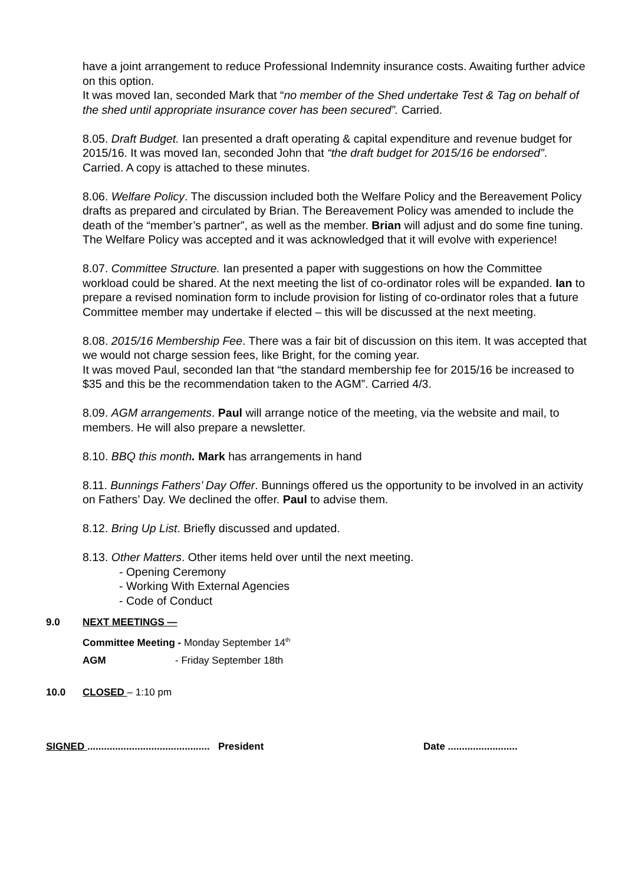have a joint arrangement to reduce Professional Indemnity insurance costs. Awaiting further advice on this option.
It was moved Ian, seconded Mark that “no member of the Shed undertake Test & Tag on behalf of the shed until appropriate insurance cover has been secured”. Carried.
8.05. Draft Budget. Ian presented a draft operating & capital expenditure and revenue budget for 2015/16. It was moved Ian, seconded John that “the draft budget for 2015/16 be endorsed”. Carried. A copy is attached to these minutes.
8.06. Welfare Policy. The discussion included both the Welfare Policy and the Bereavement Policy drafts as prepared and circulated by Brian. The Bereavement Policy was amended to include the death of the “member’s partner”, as well as the member. Brian will adjust and do some fine tuning.
The Welfare Policy was accepted and it was acknowledged that it will evolve with experience!
8.07. Committee Structure. Ian presented a paper with suggestions on how the Committee workload could be shared. At the next meeting the list of co-ordinator roles will be expanded. Ian to prepare a revised nomination form to include provision for listing of co-ordinator roles that a future Committee member may undertake if elected – this will be discussed at the next meeting.
8.08. 2015/16 Membership Fee. There was a fair bit of discussion on this item. It was accepted that we would not charge session fees, like Bright, for the coming year.
It was moved Paul, seconded Ian that “the standard membership fee for 2015/16 be increased to $35 and this be the recommendation taken to the AGM”. Carried 4/3.
8.09. AGM arrangements. Paul will arrange notice of the meeting, via the website and mail, to members. He will also prepare a newsletter.
8.10. BBQ this month. Mark has arrangements in hand
8.11. Bunnings Fathers’ Day Offer. Bunnings offered us the opportunity to be involved in an activity on Fathers’ Day. We declined the offer. Paul to advise them.
8.12. Bring Up List. Briefly discussed and updated.
8.13. Other Matters. Other items held over until the next meeting.
- Opening Ceremony
- Working With External Agencies
- Code of Conduct
9.0 NEXT MEETINGS —
Committee Meeting - Monday September 14<sup>th</sup>
AGM - Friday September 18th
10.0 CLOSED – 1:10 pm
SIGNED ............................................ President Date .........................